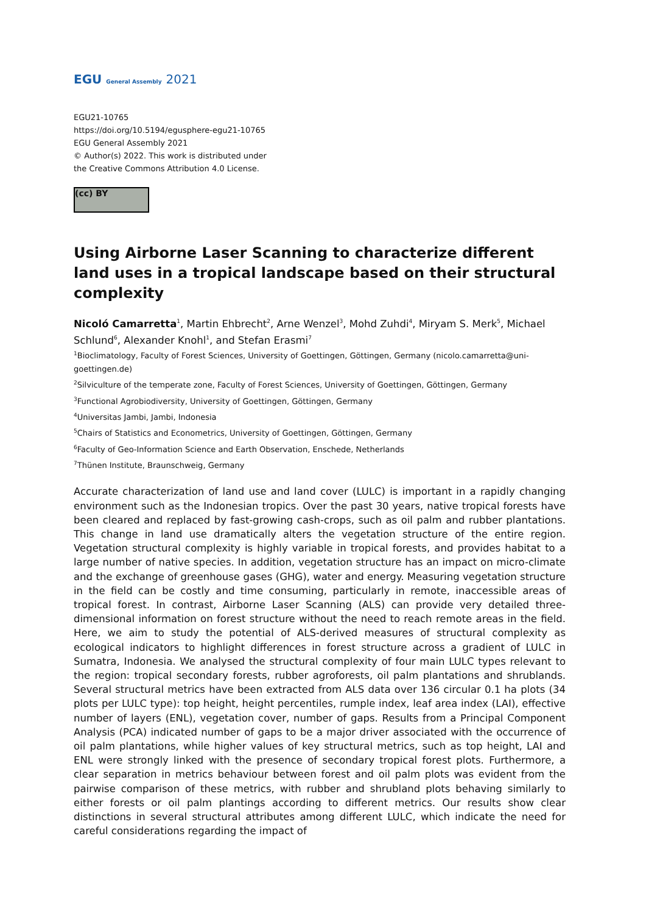EGU General Assembly 2021
EGU21-10765
https://doi.org/10.5194/egusphere-egu21-10765
EGU General Assembly 2021
© Author(s) 2022. This work is distributed under
the Creative Commons Attribution 4.0 License.
(cc) BY
Using Airborne Laser Scanning to characterize different land uses in a tropical landscape based on their structural complexity
Nicoló Camarretta<sup>1</sup>, Martin Ehbrecht<sup>2</sup>, Arne Wenzel<sup>3</sup>, Mohd Zuhdi<sup>4</sup>, Miryam S. Merk<sup>5</sup>, Michael Schlund<sup>6</sup>, Alexander Knohl<sup>1</sup>, and Stefan Erasmi<sup>7</sup>
<sup>1</sup> Bioclimatology, Faculty of Forest Sciences, University of Goettingen, Göttingen, Germany (nicolo.camarretta@uni-goettingen.de)
<sup>2</sup> Silviculture of the temperate zone, Faculty of Forest Sciences, University of Goettingen, Göttingen, Germany
<sup>3</sup> Functional Agrobiodiversity, University of Goettingen, Göttingen, Germany
<sup>4</sup> Universitas Jambi, Jambi, Indonesia
<sup>5</sup> Chairs of Statistics and Econometrics, University of Goettingen, Göttingen, Germany
<sup>6</sup> Faculty of Geo-Information Science and Earth Observation, Enschede, Netherlands
<sup>7</sup> Thünen Institute, Braunschweig, Germany
Accurate characterization of land use and land cover (LULC) is important in a rapidly changing environment such as the Indonesian tropics. Over the past 30 years, native tropical forests have been cleared and replaced by fast-growing cash-crops, such as oil palm and rubber plantations. This change in land use dramatically alters the vegetation structure of the entire region. Vegetation structural complexity is highly variable in tropical forests, and provides habitat to a large number of native species. In addition, vegetation structure has an impact on micro-climate and the exchange of greenhouse gases (GHG), water and energy. Measuring vegetation structure in the field can be costly and time consuming, particularly in remote, inaccessible areas of tropical forest. In contrast, Airborne Laser Scanning (ALS) can provide very detailed three-dimensional information on forest structure without the need to reach remote areas in the field. Here, we aim to study the potential of ALS-derived measures of structural complexity as ecological indicators to highlight differences in forest structure across a gradient of LULC in Sumatra, Indonesia. We analysed the structural complexity of four main LULC types relevant to the region: tropical secondary forests, rubber agroforests, oil palm plantations and shrublands. Several structural metrics have been extracted from ALS data over 136 circular 0.1 ha plots (34 plots per LULC type): top height, height percentiles, rumple index, leaf area index (LAI), effective number of layers (ENL), vegetation cover, number of gaps. Results from a Principal Component Analysis (PCA) indicated number of gaps to be a major driver associated with the occurrence of oil palm plantations, while higher values of key structural metrics, such as top height, LAI and ENL were strongly linked with the presence of secondary tropical forest plots. Furthermore, a clear separation in metrics behaviour between forest and oil palm plots was evident from the pairwise comparison of these metrics, with rubber and shrubland plots behaving similarly to either forests or oil palm plantings according to different metrics. Our results show clear distinctions in several structural attributes among different LULC, which indicate the need for careful considerations regarding the impact of